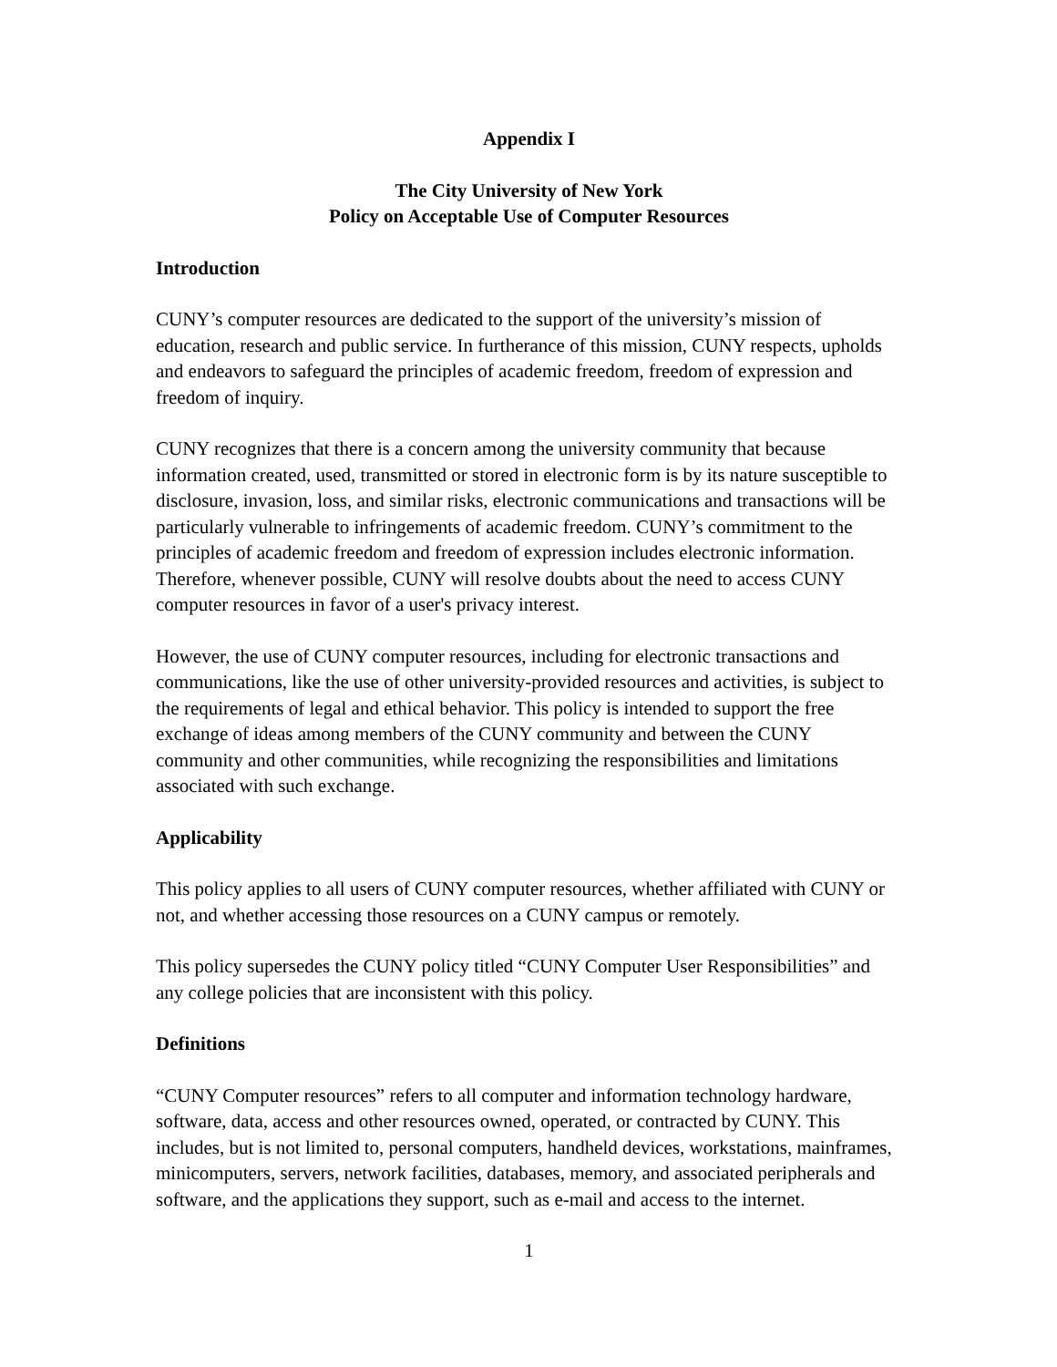Appendix I
The City University of New York
Policy on Acceptable Use of Computer Resources
Introduction
CUNY’s computer resources are dedicated to the support of the university’s mission of education, research and public service. In furtherance of this mission, CUNY respects, upholds and endeavors to safeguard the principles of academic freedom, freedom of expression and freedom of inquiry.
CUNY recognizes that there is a concern among the university community that because information created, used, transmitted or stored in electronic form is by its nature susceptible to disclosure, invasion, loss, and similar risks, electronic communications and transactions will be particularly vulnerable to infringements of academic freedom. CUNY’s commitment to the principles of academic freedom and freedom of expression includes electronic information. Therefore, whenever possible, CUNY will resolve doubts about the need to access CUNY computer resources in favor of a user's privacy interest.
However, the use of CUNY computer resources, including for electronic transactions and communications, like the use of other university-provided resources and activities, is subject to the requirements of legal and ethical behavior. This policy is intended to support the free exchange of ideas among members of the CUNY community and between the CUNY community and other communities, while recognizing the responsibilities and limitations associated with such exchange.
Applicability
This policy applies to all users of CUNY computer resources, whether affiliated with CUNY or not, and whether accessing those resources on a CUNY campus or remotely.
This policy supersedes the CUNY policy titled “CUNY Computer User Responsibilities” and any college policies that are inconsistent with this policy.
Definitions
“CUNY Computer resources” refers to all computer and information technology hardware, software, data, access and other resources owned, operated, or contracted by CUNY. This includes, but is not limited to, personal computers, handheld devices, workstations, mainframes, minicomputers, servers, network facilities, databases, memory, and associated peripherals and software, and the applications they support, such as e-mail and access to the internet.
1